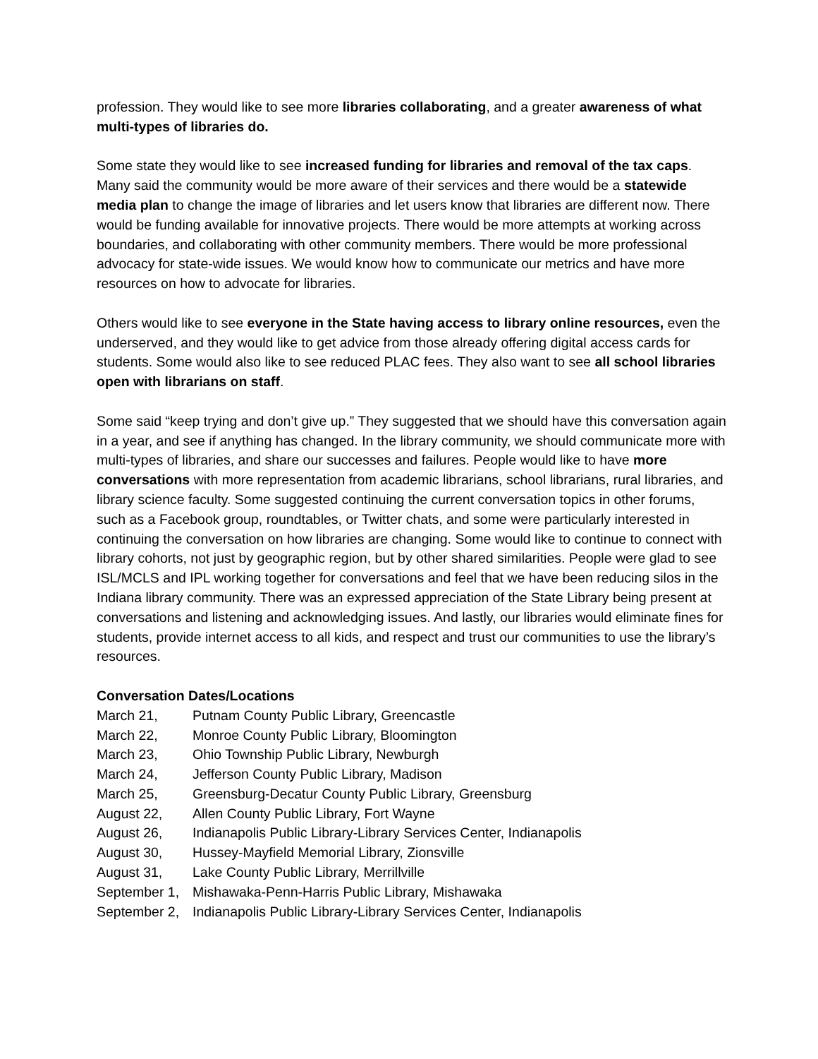profession. They would like to see more libraries collaborating, and a greater awareness of what multi-types of libraries do.
Some state they would like to see increased funding for libraries and removal of the tax caps. Many said the community would be more aware of their services and there would be a statewide media plan to change the image of libraries and let users know that libraries are different now. There would be funding available for innovative projects. There would be more attempts at working across boundaries, and collaborating with other community members. There would be more professional advocacy for state-wide issues. We would know how to communicate our metrics and have more resources on how to advocate for libraries.
Others would like to see everyone in the State having access to library online resources, even the underserved, and they would like to get advice from those already offering digital access cards for students. Some would also like to see reduced PLAC fees. They also want to see all school libraries open with librarians on staff.
Some said “keep trying and don’t give up.” They suggested that we should have this conversation again in a year, and see if anything has changed. In the library community, we should communicate more with multi-types of libraries, and share our successes and failures. People would like to have more conversations with more representation from academic librarians, school librarians, rural libraries, and library science faculty. Some suggested continuing the current conversation topics in other forums, such as a Facebook group, roundtables, or Twitter chats, and some were particularly interested in continuing the conversation on how libraries are changing. Some would like to continue to connect with library cohorts, not just by geographic region, but by other shared similarities. People were glad to see ISL/MCLS and IPL working together for conversations and feel that we have been reducing silos in the Indiana library community. There was an expressed appreciation of the State Library being present at conversations and listening and acknowledging issues. And lastly, our libraries would eliminate fines for students, provide internet access to all kids, and respect and trust our communities to use the library’s resources.
Conversation Dates/Locations
| March 21, | Putnam County Public Library, Greencastle |
| March 22, | Monroe County Public Library, Bloomington |
| March 23, | Ohio Township Public Library, Newburgh |
| March 24, | Jefferson County Public Library, Madison |
| March 25, | Greensburg-Decatur County Public Library, Greensburg |
| August 22, | Allen County Public Library, Fort Wayne |
| August 26, | Indianapolis Public Library-Library Services Center, Indianapolis |
| August 30, | Hussey-Mayfield Memorial Library, Zionsville |
| August 31, | Lake County Public Library, Merrillville |
| September 1, | Mishawaka-Penn-Harris Public Library, Mishawaka |
| September 2, | Indianapolis Public Library-Library Services Center, Indianapolis |